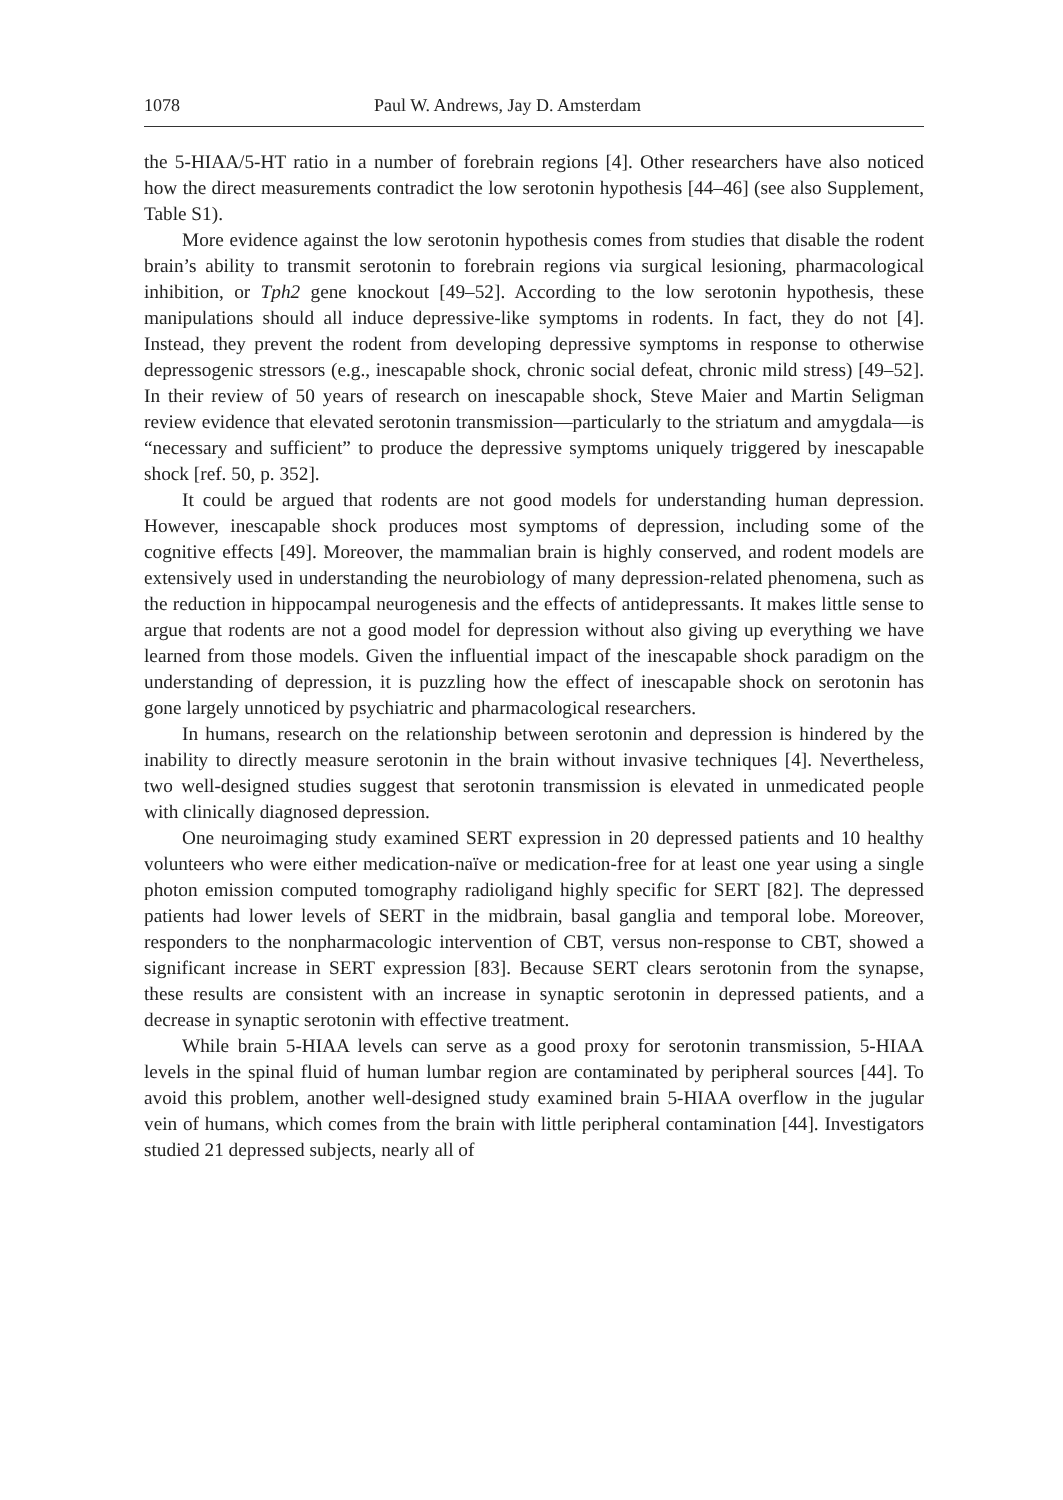1078 Paul W. Andrews, Jay D. Amsterdam
the 5-HIAA/5-HT ratio in a number of forebrain regions [4]. Other researchers have also noticed how the direct measurements contradict the low serotonin hypothesis [44–46] (see also Supplement, Table S1).
More evidence against the low serotonin hypothesis comes from studies that disable the rodent brain’s ability to transmit serotonin to forebrain regions via surgical lesioning, pharmacological inhibition, or Tph2 gene knockout [49–52]. According to the low serotonin hypothesis, these manipulations should all induce depressive-like symptoms in rodents. In fact, they do not [4]. Instead, they prevent the rodent from developing depressive symptoms in response to otherwise depressogenic stressors (e.g., inescapable shock, chronic social defeat, chronic mild stress) [49–52]. In their review of 50 years of research on inescapable shock, Steve Maier and Martin Seligman review evidence that elevated serotonin transmission—particularly to the striatum and amygdala—is “necessary and sufficient” to produce the depressive symptoms uniquely triggered by inescapable shock [ref. 50, p. 352].
It could be argued that rodents are not good models for understanding human depression. However, inescapable shock produces most symptoms of depression, including some of the cognitive effects [49]. Moreover, the mammalian brain is highly conserved, and rodent models are extensively used in understanding the neurobiology of many depression-related phenomena, such as the reduction in hippocampal neurogenesis and the effects of antidepressants. It makes little sense to argue that rodents are not a good model for depression without also giving up everything we have learned from those models. Given the influential impact of the inescapable shock paradigm on the understanding of depression, it is puzzling how the effect of inescapable shock on serotonin has gone largely unnoticed by psychiatric and pharmacological researchers.
In humans, research on the relationship between serotonin and depression is hindered by the inability to directly measure serotonin in the brain without invasive techniques [4]. Nevertheless, two well-designed studies suggest that serotonin transmission is elevated in unmedicated people with clinically diagnosed depression.
One neuroimaging study examined SERT expression in 20 depressed patients and 10 healthy volunteers who were either medication-naïve or medication-free for at least one year using a single photon emission computed tomography radioligand highly specific for SERT [82]. The depressed patients had lower levels of SERT in the midbrain, basal ganglia and temporal lobe. Moreover, responders to the nonpharmacologic intervention of CBT, versus non-response to CBT, showed a significant increase in SERT expression [83]. Because SERT clears serotonin from the synapse, these results are consistent with an increase in synaptic serotonin in depressed patients, and a decrease in synaptic serotonin with effective treatment.
While brain 5-HIAA levels can serve as a good proxy for serotonin transmission, 5-HIAA levels in the spinal fluid of human lumbar region are contaminated by peripheral sources [44]. To avoid this problem, another well-designed study examined brain 5-HIAA overflow in the jugular vein of humans, which comes from the brain with little peripheral contamination [44]. Investigators studied 21 depressed subjects, nearly all of